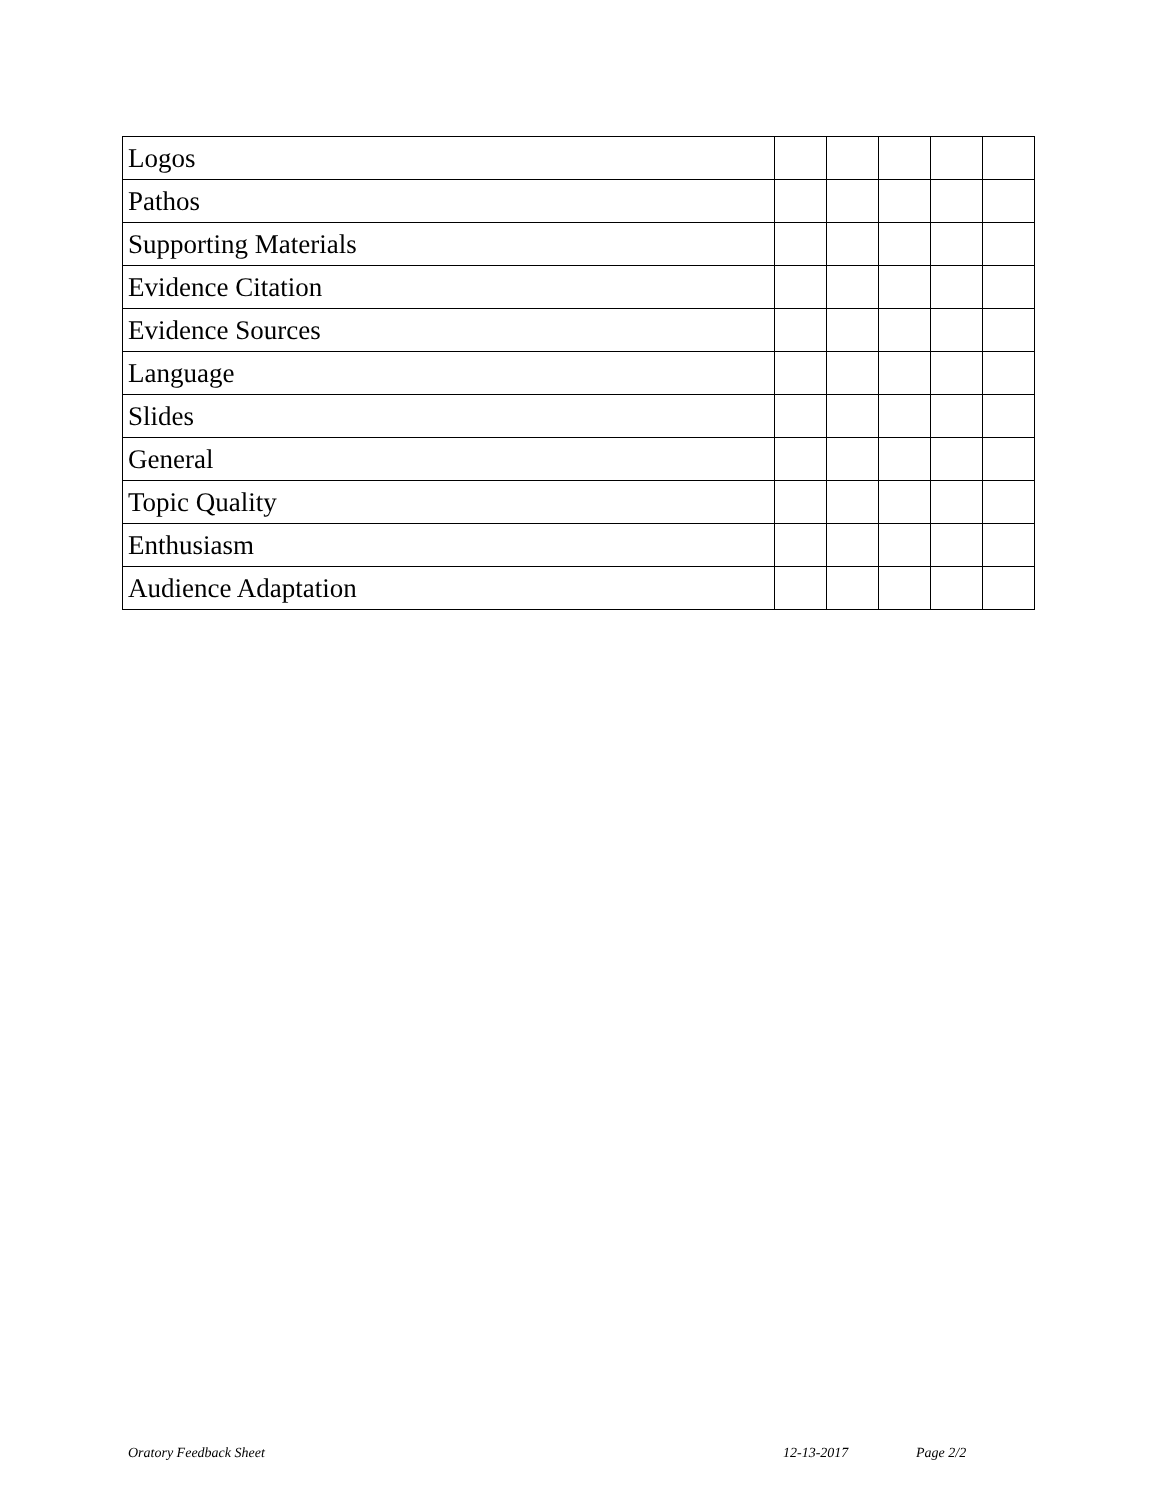| Logos | | | | | |
| Pathos | | | | | |
| Supporting Materials | | | | | |
| Evidence Citation | | | | | |
| Evidence Sources | | | | | |
| Language | | | | | |
| Slides | | | | | |
| General | | | | | |
| Topic Quality | | | | | |
| Enthusiasm | | | | | |
| Audience Adaptation | | | | | |
Oratory Feedback Sheet 12-13-2017 Page 2/2